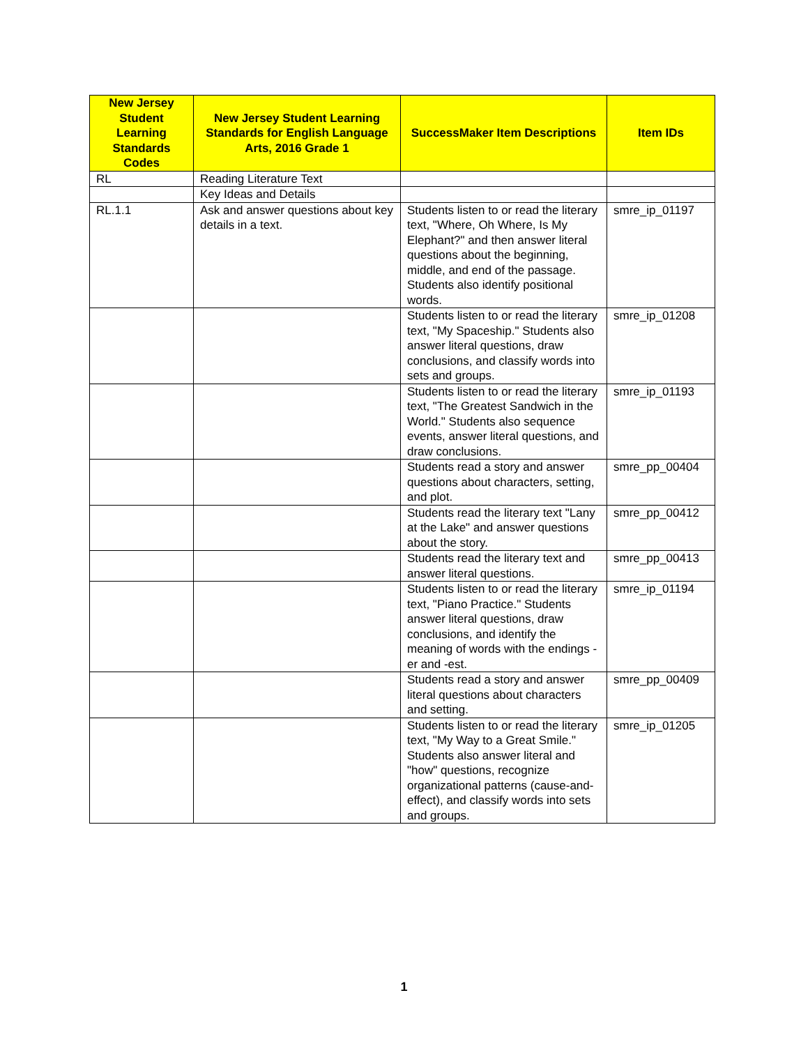| New Jersey Student Learning Standards Codes | New Jersey Student Learning Standards for English Language Arts, 2016 Grade 1 | SuccessMaker Item Descriptions | Item IDs |
| --- | --- | --- | --- |
| RL | Reading Literature Text | | |
| | Key Ideas and Details | | |
| RL.1.1 | Ask and answer questions about key details in a text. | Students listen to or read the literary text, "Where, Oh Where, Is My Elephant?" and then answer literal questions about the beginning, middle, and end of the passage. Students also identify positional words. | smre_ip_01197 |
| | | Students listen to or read the literary text, "My Spaceship." Students also answer literal questions, draw conclusions, and classify words into sets and groups. | smre_ip_01208 |
| | | Students listen to or read the literary text, "The Greatest Sandwich in the World." Students also sequence events, answer literal questions, and draw conclusions. | smre_ip_01193 |
| | | Students read a story and answer questions about characters, setting, and plot. | smre_pp_00404 |
| | | Students read the literary text "Lany at the Lake" and answer questions about the story. | smre_pp_00412 |
| | | Students read the literary text and answer literal questions. | smre_pp_00413 |
| | | Students listen to or read the literary text, "Piano Practice." Students answer literal questions, draw conclusions, and identify the meaning of words with the endings -er and -est. | smre_ip_01194 |
| | | Students read a story and answer literal questions about characters and setting. | smre_pp_00409 |
| | | Students listen to or read the literary text, "My Way to a Great Smile." Students also answer literal and "how" questions, recognize organizational patterns (cause-and-effect), and classify words into sets and groups. | smre_ip_01205 |
1